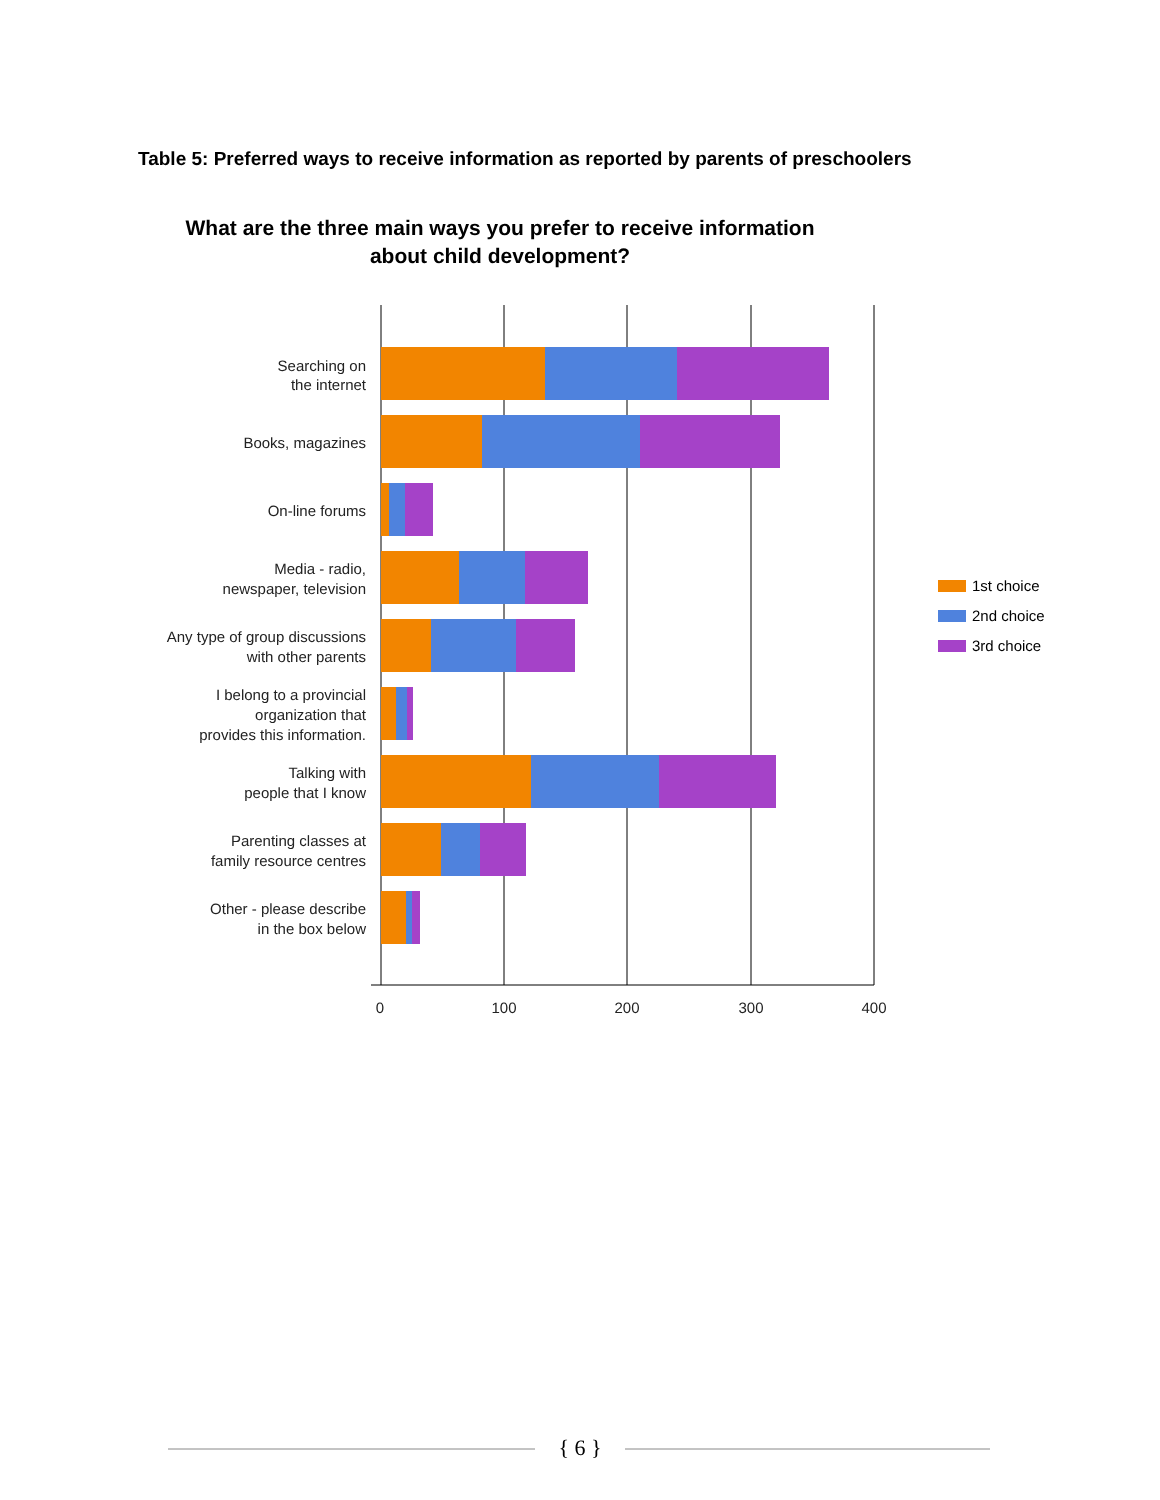Table 5: Preferred ways to receive information as reported by parents of preschoolers
What are the three main ways you prefer to receive information about child development?
Searching on
the internet
Books, magazines
On-line forums
Media - radio,
newspaper, television
Any type of group discussions
with other parents
I belong to a provincial
organization that
provides this information.
Talking with
people that I know
Parenting classes at
family resource centres
Other - please describe
in the box below
0
100
200
300
400
1st choice
2nd choice
3rd choice
{ 6 }